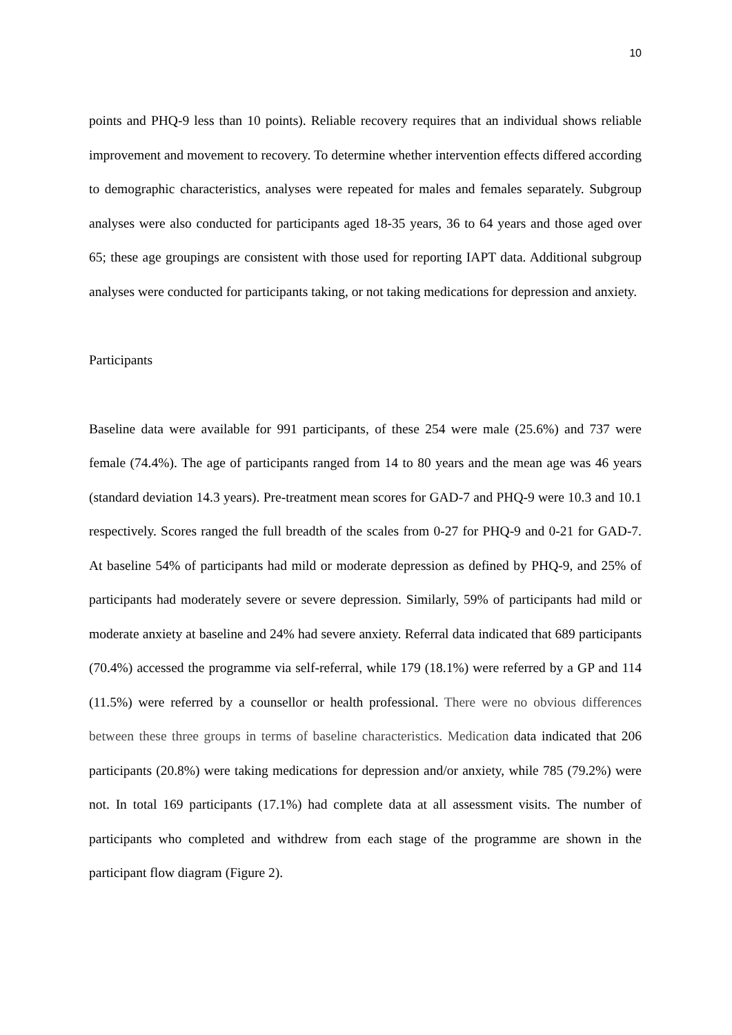10
points and PHQ-9 less than 10 points). Reliable recovery requires that an individual shows reliable improvement and movement to recovery. To determine whether intervention effects differed according to demographic characteristics, analyses were repeated for males and females separately. Subgroup analyses were also conducted for participants aged 18-35 years, 36 to 64 years and those aged over 65; these age groupings are consistent with those used for reporting IAPT data. Additional subgroup analyses were conducted for participants taking, or not taking medications for depression and anxiety.
Participants
Baseline data were available for 991 participants, of these 254 were male (25.6%) and 737 were female (74.4%). The age of participants ranged from 14 to 80 years and the mean age was 46 years (standard deviation 14.3 years). Pre-treatment mean scores for GAD-7 and PHQ-9 were 10.3 and 10.1 respectively. Scores ranged the full breadth of the scales from 0-27 for PHQ-9 and 0-21 for GAD-7. At baseline 54% of participants had mild or moderate depression as defined by PHQ-9, and 25% of participants had moderately severe or severe depression. Similarly, 59% of participants had mild or moderate anxiety at baseline and 24% had severe anxiety. Referral data indicated that 689 participants (70.4%) accessed the programme via self-referral, while 179 (18.1%) were referred by a GP and 114 (11.5%) were referred by a counsellor or health professional. There were no obvious differences between these three groups in terms of baseline characteristics. Medication data indicated that 206 participants (20.8%) were taking medications for depression and/or anxiety, while 785 (79.2%) were not. In total 169 participants (17.1%) had complete data at all assessment visits. The number of participants who completed and withdrew from each stage of the programme are shown in the participant flow diagram (Figure 2).